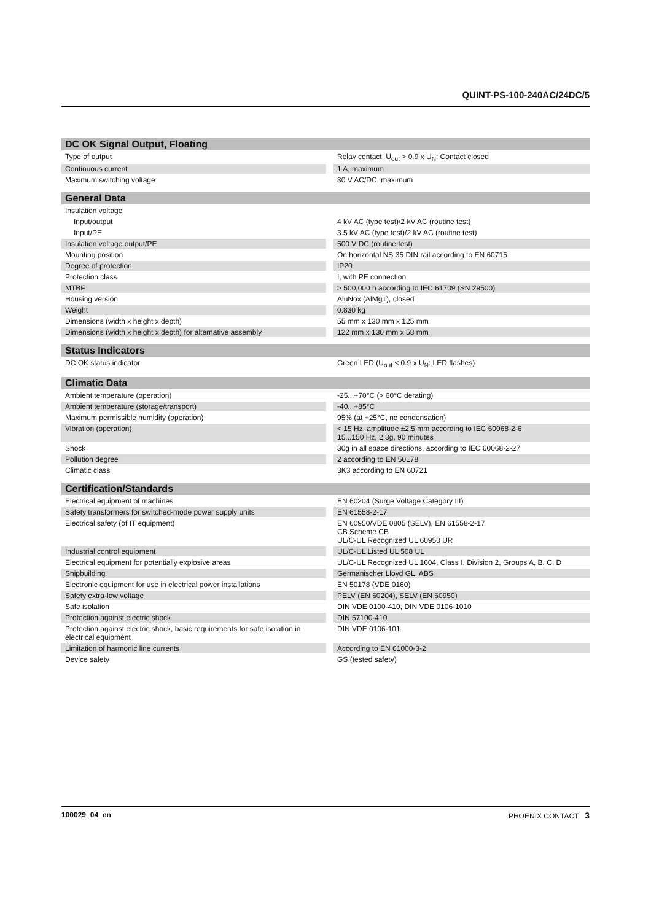QUINT-PS-100-240AC/24DC/5
| DC OK Signal Output, Floating | |
| --- | --- |
| Type of output | Relay contact, U<sub>out</sub> > 0.9 x U<sub>N</sub>: Contact closed |
| Continuous current | 1 A, maximum |
| Maximum switching voltage | 30 V AC/DC, maximum |
| General Data | |
| Insulation voltage | |
| Input/output | 4 kV AC (type test)/2 kV AC (routine test) |
| Input/PE | 3.5 kV AC (type test)/2 kV AC (routine test) |
| Insulation voltage output/PE | 500 V DC (routine test) |
| Mounting position | On horizontal NS 35 DIN rail according to EN 60715 |
| Degree of protection | IP20 |
| Protection class | I, with PE connection |
| MTBF | > 500,000 h according to IEC 61709 (SN 29500) |
| Housing version | AluNox (AlMg1), closed |
| Weight | 0.830 kg |
| Dimensions (width x height x depth) | 55 mm x 130 mm x 125 mm |
| Dimensions (width x height x depth) for alternative assembly | 122 mm x 130 mm x 58 mm |
| Status Indicators | |
| DC OK status indicator | Green LED (U<sub>out</sub> < 0.9 x U<sub>N</sub>: LED flashes) |
| Climatic Data | |
| Ambient temperature (operation) | -25...+70°C (> 60°C derating) |
| Ambient temperature (storage/transport) | -40...+85°C |
| Maximum permissible humidity (operation) | 95% (at +25°C, no condensation) |
| Vibration (operation) | < 15 Hz, amplitude ±2.5 mm according to IEC 60068-2-6 15...150 Hz, 2.3g, 90 minutes |
| Shock | 30g in all space directions, according to IEC 60068-2-27 |
| Pollution degree | 2 according to EN 50178 |
| Climatic class | 3K3 according to EN 60721 |
| Certification/Standards | |
| Electrical equipment of machines | EN 60204 (Surge Voltage Category III) |
| Safety transformers for switched-mode power supply units | EN 61558-2-17 |
| Electrical safety (of IT equipment) | EN 60950/VDE 0805 (SELV), EN 61558-2-17 CB Scheme CB UL/C-UL Recognized UL 60950 UR |
| Industrial control equipment | UL/C-UL Listed UL 508 UL |
| Electrical equipment for potentially explosive areas | UL/C-UL Recognized UL 1604, Class I, Division 2, Groups A, B, C, D |
| Shipbuilding | Germanischer Lloyd GL, ABS |
| Electronic equipment for use in electrical power installations | EN 50178 (VDE 0160) |
| Safety extra-low voltage | PELV (EN 60204), SELV (EN 60950) |
| Safe isolation | DIN VDE 0100-410, DIN VDE 0106-1010 |
| Protection against electric shock | DIN 57100-410 |
| Protection against electric shock, basic requirements for safe isolation in electrical equipment | DIN VDE 0106-101 |
| Limitation of harmonic line currents | According to EN 61000-3-2 |
| Device safety | GS (tested safety) |
100029_04_en PHOENIX CONTACT 3